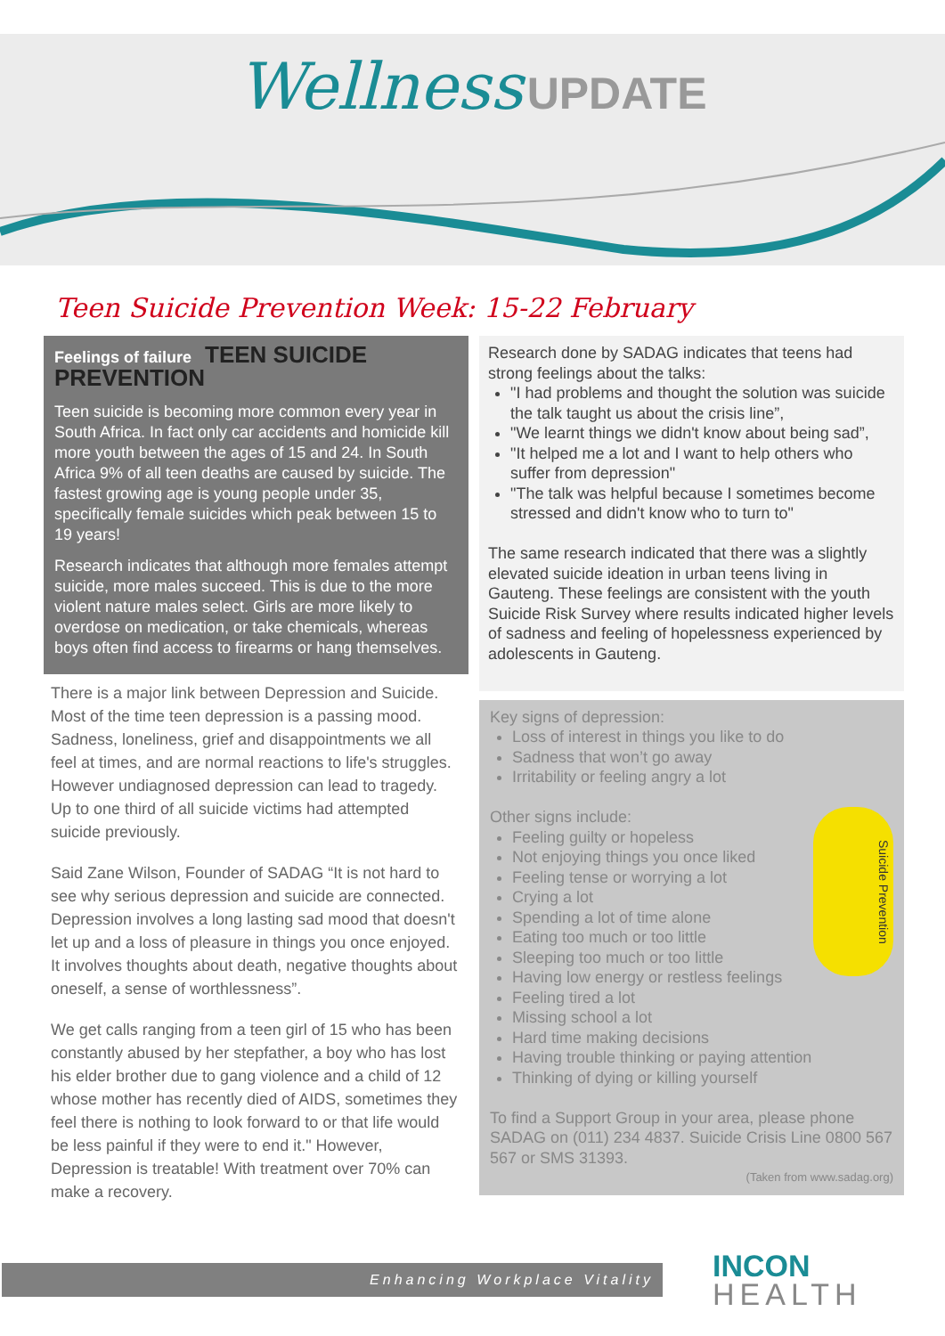Wellness UPDATE
Teen Suicide Prevention Week: 15-22 February
Feelings of failure TEEN SUICIDE PREVENTION
Teen suicide is becoming more common every year in South Africa. In fact only car accidents and homicide kill more youth between the ages of 15 and 24. In South Africa 9% of all teen deaths are caused by suicide. The fastest growing age is young people under 35, specifically female suicides which peak between 15 to 19 years!
Research indicates that although more females attempt suicide, more males succeed. This is due to the more violent nature males select. Girls are more likely to overdose on medication, or take chemicals, whereas boys often find access to firearms or hang themselves.
There is a major link between Depression and Suicide. Most of the time teen depression is a passing mood. Sadness, loneliness, grief and disappointments we all feel at times, and are normal reactions to life's struggles. However undiagnosed depression can lead to tragedy. Up to one third of all suicide victims had attempted suicide previously.
Said Zane Wilson, Founder of SADAG “It is not hard to see why serious depression and suicide are connected. Depression involves a long lasting sad mood that doesn't let up and a loss of pleasure in things you once enjoyed. It involves thoughts about death, negative thoughts about oneself, a sense of worthlessness”.
We get calls ranging from a teen girl of 15 who has been constantly abused by her stepfather, a boy who has lost his elder brother due to gang violence and a child of 12 whose mother has recently died of AIDS, sometimes they feel there is nothing to look forward to or that life would be less painful if they were to end it." However, Depression is treatable! With treatment over 70% can make a recovery.
Research done by SADAG indicates that teens had strong feelings about the talks:
"I had problems and thought the solution was suicide the talk taught us about the crisis line”,
"We learnt things we didn't know about being sad”,
"It helped me a lot and I want to help others who suffer from depression"
"The talk was helpful because I sometimes become stressed and didn't know who to turn to"
The same research indicated that there was a slightly elevated suicide ideation in urban teens living in Gauteng. These feelings are consistent with the youth Suicide Risk Survey where results indicated higher levels of sadness and feeling of hopelessness experienced by adolescents in Gauteng.
Key signs of depression:
Loss of interest in things you like to do
Sadness that won’t go away
Irritability or feeling angry a lot
Suicide Prevention
Other signs include:
Feeling guilty or hopeless
Not enjoying things you once liked
Feeling tense or worrying a lot
Crying a lot
Spending a lot of time alone
Eating too much or too little
Sleeping too much or too little
Having low energy or restless feelings
Feeling tired a lot
Missing school a lot
Hard time making decisions
Having trouble thinking or paying attention
Thinking of dying or killing yourself
To find a Support Group in your area, please phone SADAG on (011) 234 4837. Suicide Crisis Line 0800 567 567 or SMS 31393.
(Taken from www.sadag.org)
Enhancing Workplace Vitality
INCON
HEALTH